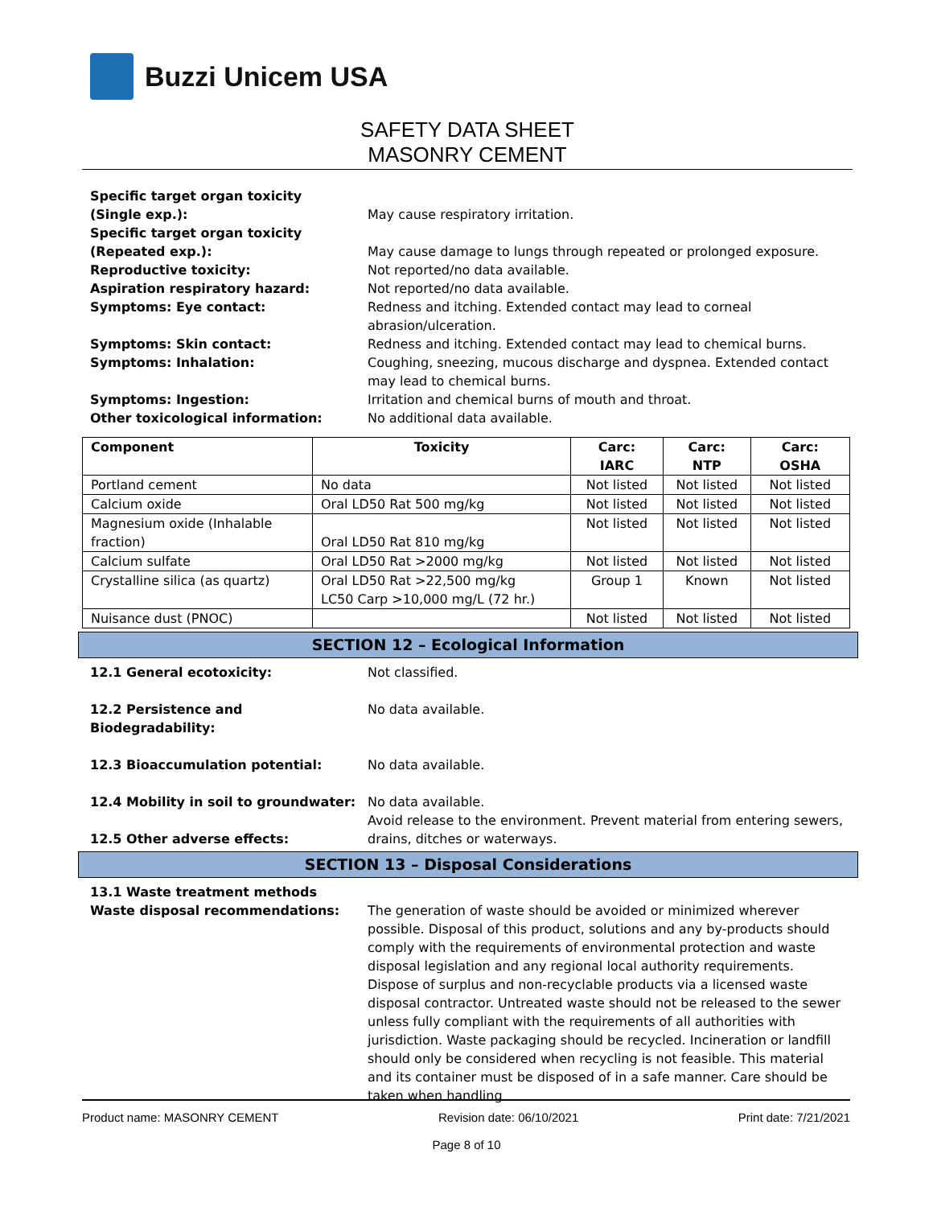Buzzi Unicem USA
SAFETY DATA SHEET
MASONRY CEMENT
Specific target organ toxicity
(Single exp.):
May cause respiratory irritation.
Specific target organ toxicity
(Repeated exp.):
May cause damage to lungs through repeated or prolonged exposure.
Reproductive toxicity: Not reported/no data available.
Aspiration respiratory hazard: Not reported/no data available.
Symptoms: Eye contact: Redness and itching. Extended contact may lead to corneal abrasion/ulceration.
Symptoms: Skin contact: Redness and itching. Extended contact may lead to chemical burns.
Symptoms: Inhalation: Coughing, sneezing, mucous discharge and dyspnea. Extended contact may lead to chemical burns.
Symptoms: Ingestion: Irritation and chemical burns of mouth and throat.
Other toxicological information: No additional data available.
| Component | Toxicity | Carc: IARC | Carc: NTP | Carc: OSHA |
| --- | --- | --- | --- | --- |
| Portland cement | No data | Not listed | Not listed | Not listed |
| Calcium oxide | Oral LD50 Rat 500 mg/kg | Not listed | Not listed | Not listed |
| Magnesium oxide (Inhalable fraction) | Oral LD50 Rat 810 mg/kg | Not listed | Not listed | Not listed |
| Calcium sulfate | Oral LD50 Rat >2000 mg/kg | Not listed | Not listed | Not listed |
| Crystalline silica (as quartz) | Oral LD50 Rat >22,500 mg/kg LC50 Carp >10,000 mg/L (72 hr.) | Group 1 | Known | Not listed |
| Nuisance dust (PNOC) | | Not listed | Not listed | Not listed |
SECTION 12 – Ecological Information
12.1 General ecotoxicity: Not classified.
12.2 Persistence and
Biodegradability:
No data available.
12.3 Bioaccumulation potential: No data available.
12.4 Mobility in soil to groundwater:
No data available.
12.5 Other adverse effects: Avoid release to the environment. Prevent material from entering sewers, drains, ditches or waterways.
SECTION 13 – Disposal Considerations
13.1 Waste treatment methods
Waste disposal recommendations:
The generation of waste should be avoided or minimized wherever possible. Disposal of this product, solutions and any by-products should comply with the requirements of environmental protection and waste disposal legislation and any regional local authority requirements. Dispose of surplus and non-recyclable products via a licensed waste disposal contractor. Untreated waste should not be released to the sewer unless fully compliant with the requirements of all authorities with jurisdiction. Waste packaging should be recycled. Incineration or landfill should only be considered when recycling is not feasible. This material and its container must be disposed of in a safe manner. Care should be taken when handling
Product name: MASONRY CEMENT Revision date: 06/10/2021 Print date: 7/21/2021
Page 8 of 10